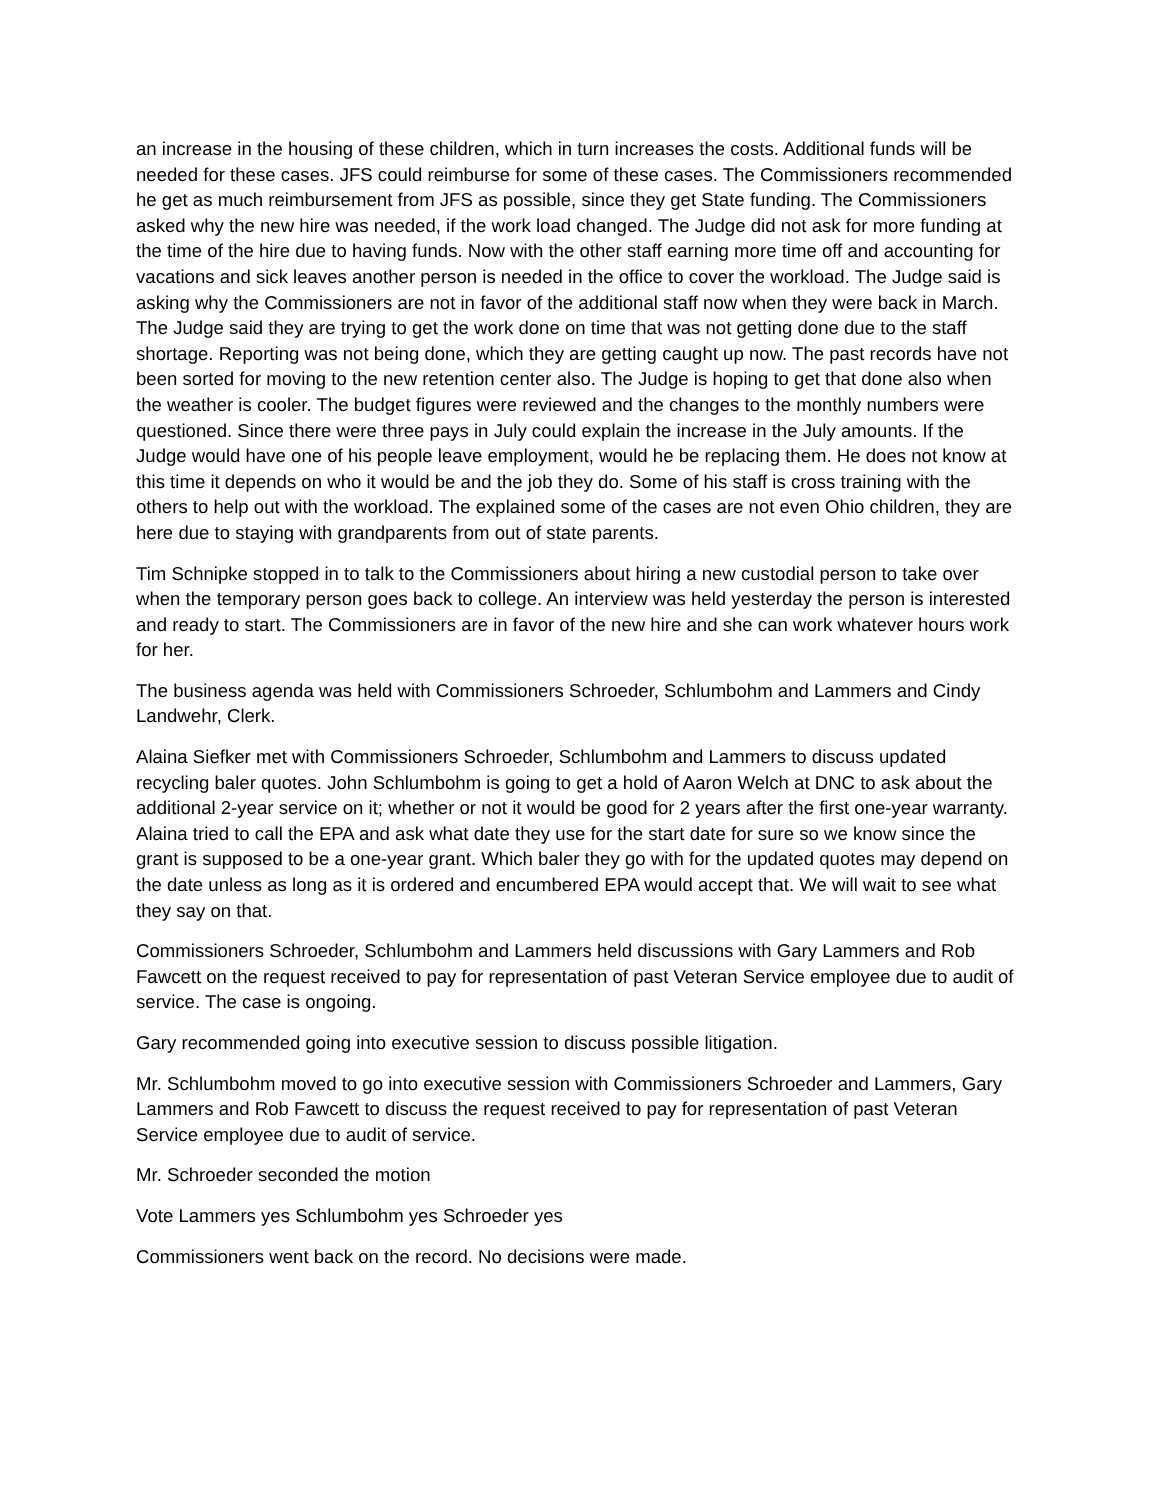an increase in the housing of these children, which in turn increases the costs. Additional funds will be needed for these cases. JFS could reimburse for some of these cases. The Commissioners recommended he get as much reimbursement from JFS as possible, since they get State funding. The Commissioners asked why the new hire was needed, if the work load changed. The Judge did not ask for more funding at the time of the hire due to having funds. Now with the other staff earning more time off and accounting for vacations and sick leaves another person is needed in the office to cover the workload. The Judge said is asking why the Commissioners are not in favor of the additional staff now when they were back in March. The Judge said they are trying to get the work done on time that was not getting done due to the staff shortage. Reporting was not being done, which they are getting caught up now. The past records have not been sorted for moving to the new retention center also. The Judge is hoping to get that done also when the weather is cooler. The budget figures were reviewed and the changes to the monthly numbers were questioned. Since there were three pays in July could explain the increase in the July amounts. If the Judge would have one of his people leave employment, would he be replacing them. He does not know at this time it depends on who it would be and the job they do. Some of his staff is cross training with the others to help out with the workload. The explained some of the cases are not even Ohio children, they are here due to staying with grandparents from out of state parents.
Tim Schnipke stopped in to talk to the Commissioners about hiring a new custodial person to take over when the temporary person goes back to college. An interview was held yesterday the person is interested and ready to start. The Commissioners are in favor of the new hire and she can work whatever hours work for her.
The business agenda was held with Commissioners Schroeder, Schlumbohm and Lammers and Cindy Landwehr, Clerk.
Alaina Siefker met with Commissioners Schroeder, Schlumbohm and Lammers to discuss updated recycling baler quotes. John Schlumbohm is going to get a hold of Aaron Welch at DNC to ask about the additional 2-year service on it; whether or not it would be good for 2 years after the first one-year warranty. Alaina tried to call the EPA and ask what date they use for the start date for sure so we know since the grant is supposed to be a one-year grant. Which baler they go with for the updated quotes may depend on the date unless as long as it is ordered and encumbered EPA would accept that. We will wait to see what they say on that.
Commissioners Schroeder, Schlumbohm and Lammers held discussions with Gary Lammers and Rob Fawcett on the request received to pay for representation of past Veteran Service employee due to audit of service. The case is ongoing.
Gary recommended going into executive session to discuss possible litigation.
Mr. Schlumbohm moved to go into executive session with Commissioners Schroeder and Lammers, Gary Lammers and Rob Fawcett to discuss the request received to pay for representation of past Veteran Service employee due to audit of service.
Mr. Schroeder seconded the motion
Vote Lammers yes Schlumbohm yes Schroeder yes
Commissioners went back on the record. No decisions were made.